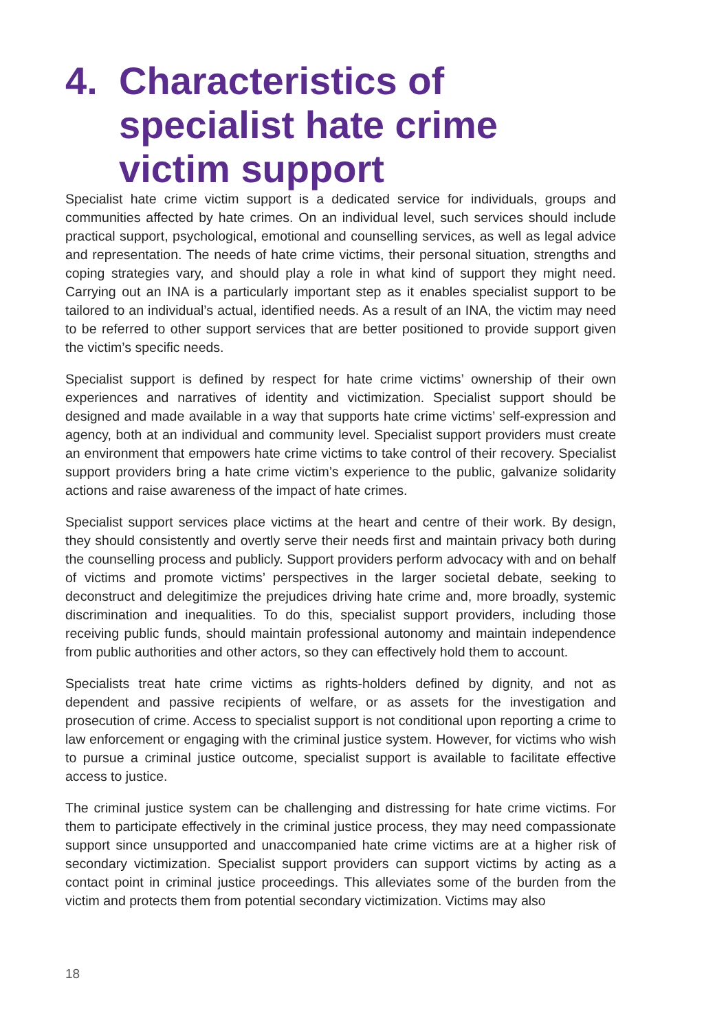4. Characteristics of specialist hate crime victim support
Specialist hate crime victim support is a dedicated service for individuals, groups and communities affected by hate crimes. On an individual level, such services should include practical support, psychological, emotional and counselling services, as well as legal advice and representation. The needs of hate crime victims, their personal situation, strengths and coping strategies vary, and should play a role in what kind of support they might need. Carrying out an INA is a particularly important step as it enables specialist support to be tailored to an individual’s actual, identified needs. As a result of an INA, the victim may need to be referred to other support services that are better positioned to provide support given the victim’s specific needs.
Specialist support is defined by respect for hate crime victims’ ownership of their own experiences and narratives of identity and victimization. Specialist support should be designed and made available in a way that supports hate crime victims’ self-expression and agency, both at an individual and community level. Specialist support providers must create an environment that empowers hate crime victims to take control of their recovery. Specialist support providers bring a hate crime victim’s experience to the public, galvanize solidarity actions and raise awareness of the impact of hate crimes.
Specialist support services place victims at the heart and centre of their work. By design, they should consistently and overtly serve their needs first and maintain privacy both during the counselling process and publicly. Support providers perform advocacy with and on behalf of victims and promote victims’ perspectives in the larger societal debate, seeking to deconstruct and delegitimize the prejudices driving hate crime and, more broadly, systemic discrimination and inequalities. To do this, specialist support providers, including those receiving public funds, should maintain professional autonomy and maintain independence from public authorities and other actors, so they can effectively hold them to account.
Specialists treat hate crime victims as rights-holders defined by dignity, and not as dependent and passive recipients of welfare, or as assets for the investigation and prosecution of crime. Access to specialist support is not conditional upon reporting a crime to law enforcement or engaging with the criminal justice system. However, for victims who wish to pursue a criminal justice outcome, specialist support is available to facilitate effective access to justice.
The criminal justice system can be challenging and distressing for hate crime victims. For them to participate effectively in the criminal justice process, they may need compassionate support since unsupported and unaccompanied hate crime victims are at a higher risk of secondary victimization. Specialist support providers can support victims by acting as a contact point in criminal justice proceedings. This alleviates some of the burden from the victim and protects them from potential secondary victimization. Victims may also
18